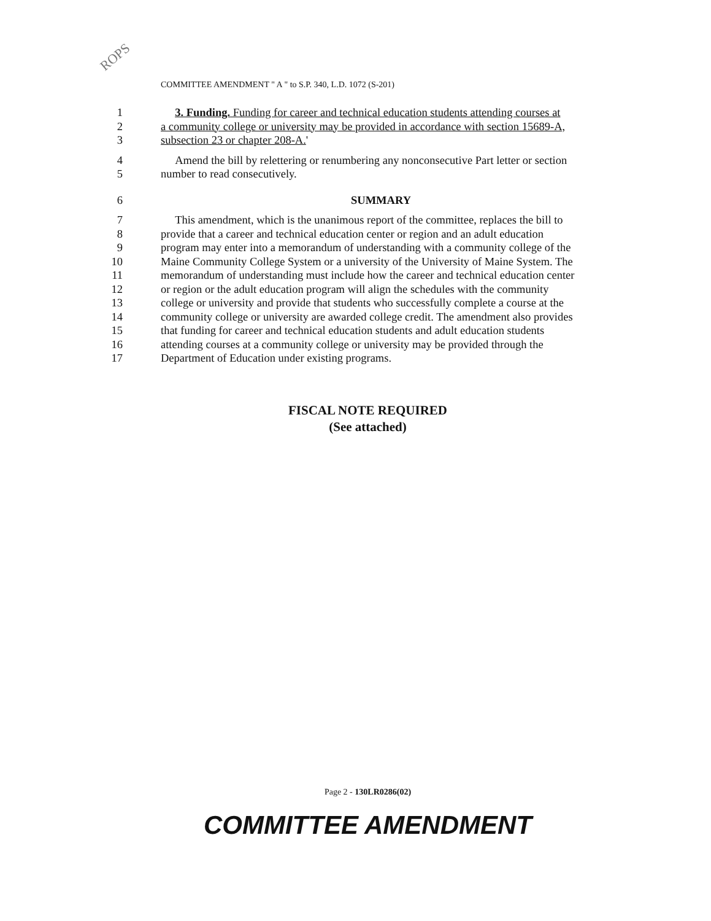ROPS
COMMITTEE AMENDMENT " A " to S.P. 340, L.D. 1072 (S-201)
1 3. Funding. Funding for career and technical education students attending courses at
2 a community college or university may be provided in accordance with section 15689-A,
3 subsection 23 or chapter 208-A.'
4 Amend the bill by relettering or renumbering any nonconsecutive Part letter or section
5 number to read consecutively.
6 SUMMARY
7 This amendment, which is the unanimous report of the committee, replaces the bill to
8 provide that a career and technical education center or region and an adult education
9 program may enter into a memorandum of understanding with a community college of the
10 Maine Community College System or a university of the University of Maine System. The
11 memorandum of understanding must include how the career and technical education center
12 or region or the adult education program will align the schedules with the community
13 college or university and provide that students who successfully complete a course at the
14 community college or university are awarded college credit. The amendment also provides
15 that funding for career and technical education students and adult education students
16 attending courses at a community college or university may be provided through the
17 Department of Education under existing programs.
FISCAL NOTE REQUIRED
(See attached)
Page 2 - 130LR0286(02)
COMMITTEE AMENDMENT